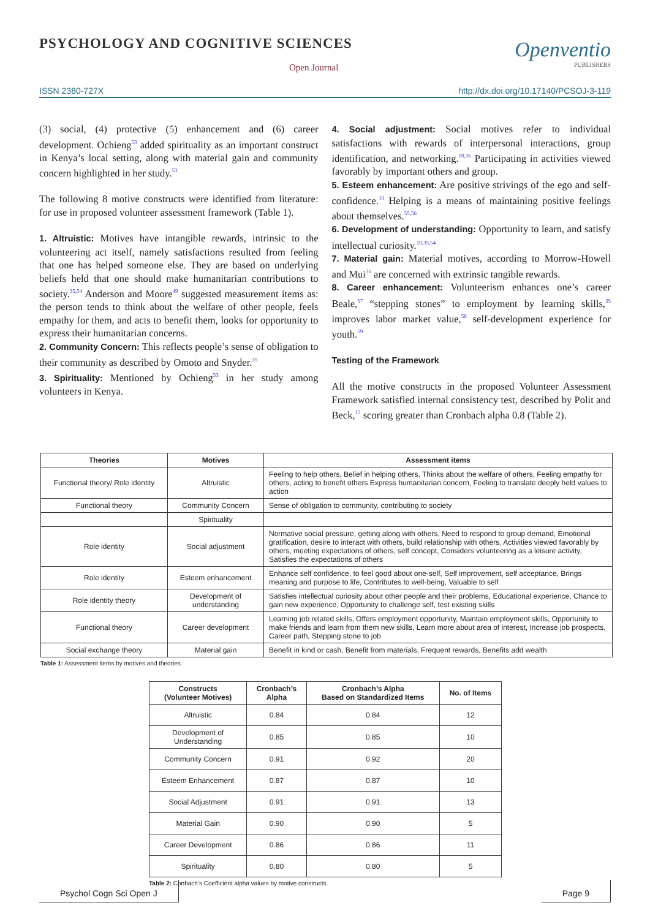PSYCHOLOGY AND COGNITIVE SCIENCES
Open Journal
Openventio
PUBLISHERS
ISSN 2380-727X http://dx.doi.org/10.17140/PCSOJ-3-119
(3) social, (4) protective (5) enhancement and (6) career development. Ochieng<sup>53</sup> added spirituality as an important construct in Kenya’s local setting, along with material gain and community concern highlighted in her study.<sup>53</sup>
The following 8 motive constructs were identified from literature: for use in proposed volunteer assessment framework (Table 1).
1. Altruistic: Motives have intangible rewards, intrinsic to the volunteering act itself, namely satisfactions resulted from feeling that one has helped someone else. They are based on underlying beliefs held that one should make humanitarian contributions to society.<sup>35,54</sup> Anderson and Moore<sup>49</sup> suggested measurement items as: the person tends to think about the welfare of other people, feels empathy for them, and acts to benefit them, looks for opportunity to express their humanitarian concerns.
2. Community Concern: This reflects people’s sense of obligation to their community as described by Omoto and Snyder.<sup>35</sup>
3. Spirituality: Mentioned by Ochieng<sup>53</sup> in her study among volunteers in Kenya.
4. Social adjustment: Social motives refer to individual satisfactions with rewards of interpersonal interactions, group identification, and networking.<sup>10,36</sup> Participating in activities viewed favorably by important others and group.
5. Esteem enhancement: Are positive strivings of the ego and self-confidence.<sup>10</sup> Helping is a means of maintaining positive feelings about themselves.<sup>55,56</sup>
6. Development of understanding: Opportunity to learn, and satisfy intellectual curiosity.<sup>10,35,54</sup>
7. Material gain: Material motives, according to Morrow-Howell and Mui<sup>36</sup> are concerned with extrinsic tangible rewards.
8. Career enhancement: Volunteerism enhances one’s career Beale,<sup>57</sup> “stepping stones” to employment by learning skills,<sup>35</sup> improves labor market value,<sup>58</sup> self-development experience for youth.<sup>59</sup>
Testing of the Framework
All the motive constructs in the proposed Volunteer Assessment Framework satisfied internal consistency test, described by Polit and Beck,<sup>15</sup> scoring greater than Cronbach alpha 0.8 (Table 2).
| Theories | Motives | Assessment items |
| --- | --- | --- |
| Functional theory/ Role identity | Altruistic | Feeling to help others, Belief in helping others, Thinks about the welfare of others, Feeling empathy for others, acting to benefit others Express humanitarian concern, Feeling to translate deeply held values to action |
| Functional theory | Community Concern | Sense of obligation to community, contributing to society |
| | Spirituality | |
| Role identity | Social adjustment | Normative social pressure, getting along with others, Need to respond to group demand, Emotional gratification, desire to interact with others, build relationship with others, Activities viewed favorably by others, meeting expectations of others, self concept, Considers volunteering as a leisure activity, Satisfies the expectations of others |
| Role identity | Esteem enhancement | Enhance self confidence, to feel good about one-self, Self improvement, self acceptance, Brings meaning and purpose to life, Contributes to well-being, Valuable to self |
| Role identity theory | Development of understanding | Satisfies intellectual curiosity about other people and their problems, Educational experience, Chance to gain new experience, Opportunity to challenge self, test existing skills |
| Functional theory | Career development | Learning job related skills, Offers employment opportunity, Maintain employment skills, Opportunity to make friends and learn from them new skills, Learn more about area of interest, Increase job prospects, Career path, Stepping stone to job |
| Social exchange theory | Material gain | Benefit in kind or cash, Benefit from materials, Frequent rewards, Benefits add wealth |
Table 1: Assessment items by motives and theories.
| Constructs (Volunteer Motives) | Cronbach’s Alpha | Cronbach’s Alpha Based on Standardized Items | No. of Items |
| --- | --- | --- | --- |
| Altruistic | 0.84 | 0.84 | 12 |
| Development of Understanding | 0.85 | 0.85 | 10 |
| Community Concern | 0.91 | 0.92 | 20 |
| Esteem Enhancement | 0.87 | 0.87 | 10 |
| Social Adjustment | 0.91 | 0.91 | 13 |
| Material Gain | 0.90 | 0.90 | 5 |
| Career Development | 0.86 | 0.86 | 11 |
| Spirituality | 0.80 | 0.80 | 5 |
Table 2: Conbach’s Coefficient alpha values by motive constructs.
Psychol Cogn Sci Open J Page 9